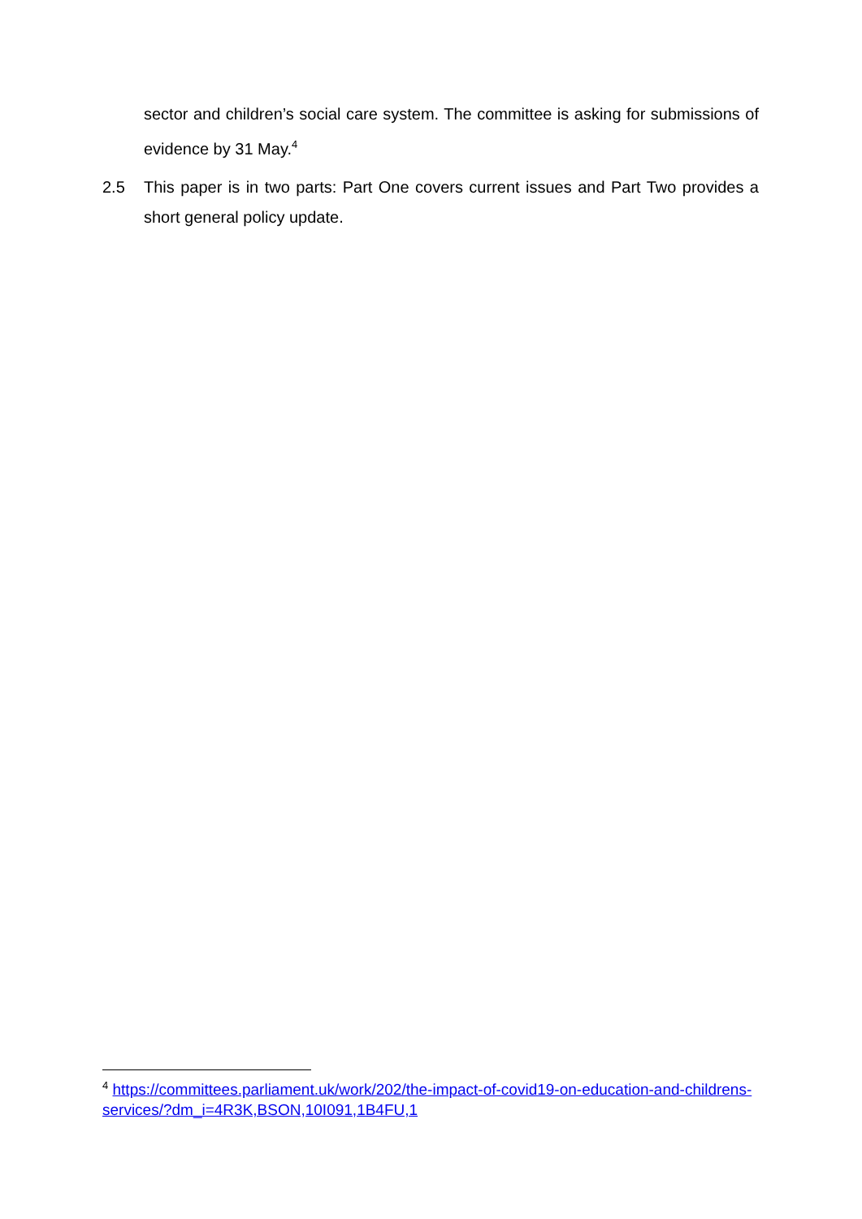sector and children’s social care system. The committee is asking for submissions of evidence by 31 May.<sup>4</sup>
2.5 This paper is in two parts: Part One covers current issues and Part Two provides a short general policy update.
<sup>4</sup> https://committees.parliament.uk/work/202/the-impact-of-covid19-on-education-and-childrens-services/?dm_i=4R3K,BSON,10I091,1B4FU,1